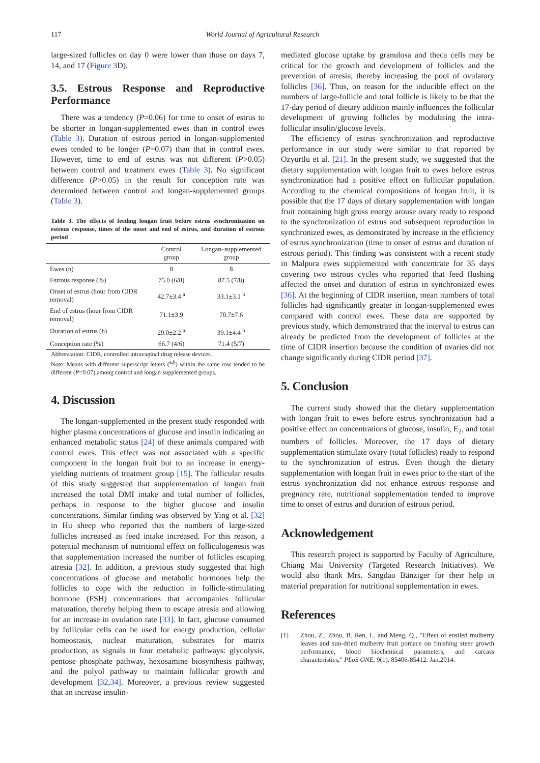117 World Journal of Agricultural Research
large-sized follicles on day 0 were lower than those on days 7, 14, and 17 (Figure 3 D).
3.5. Estrous Response and Reproductive Performance
There was a tendency (P=0.06) for time to onset of estrus to be shorter in longan-supplemented ewes than in control ewes (Table 3). Duration of estrous period in longan-supplemented ewes tended to be longer (P=0.07) than that in control ewes. However, time to end of estrus was not different (P>0.05) between control and treatment ewes (Table 3). No significant difference (P>0.05) in the result for conception rate was determined between control and longan-supplemented groups (Table 3).
Table 3. The effects of feeding longan fruit before estrus synchronization on estrous response, times of the onset and end of estrus, and duration of estrous period
| | Control group | Longan–supplemented group |
| --- | --- | --- |
| Ewes (n) | 8 | 8 |
| Estrous response (%) | 75.0 (6/8) | 87.5 (7/8) |
| Onset of estrus (hour from CIDR removal) | 42.7±3.4 <sup>a</sup> | 33.1±3.1 <sup>b</sup> |
| End of estrus (hour from CIDR removal) | 71.1±3.9 | 70.7±7.6 |
| Duration of estrus (h) | 29.0±2.2 <sup>a</sup> | 39.1±4.4 <sup>b</sup> |
| Conception rate (%) | 66.7 (4/6) | 71.4 (5/7) |
Abbreviation: CIDR, controlled intravaginal drug release devices.
Note: Means with different superscript letters (<sup>a,b</sup>) within the same row tended to be different (P=0.07) among control and longan-supplemented groups.
4. Discussion
The longan-supplemented in the present study responded with higher plasma concentrations of glucose and insulin indicating an enhanced metabolic status [24] of these animals compared with control ewes. This effect was not associated with a specific component in the longan fruit but to an increase in energy-yielding nutrients of treatment group [15]. The follicular results of this study suggested that supplementation of longan fruit increased the total DMI intake and total number of follicles, perhaps in response to the higher glucose and insulin concentrations. Similar finding was observed by Ying et al. [32] in Hu sheep who reported that the numbers of large-sized follicles increased as feed intake increased. For this reason, a potential mechanism of nutritional effect on folliculogenesis was that supplementation increased the number of follicles escaping atresia [32]. In addition, a previous study suggested that high concentrations of glucose and metabolic hormones help the follicles to cope with the reduction in follicle-stimulating hormone (FSH) concentrations that accompanies follicular maturation, thereby helping them to escape atresia and allowing for an increase in ovulation rate [33]. In fact, glucose consumed by follicular cells can be used for energy production, cellular homeostasis, nuclear maturation, substrates for matrix production, as signals in four metabolic pathways: glycolysis, pentose phosphate pathway, hexosamine biosynthesis pathway, and the polyol pathway to maintain follicular growth and development [32,34]. Moreover, a previous review suggested that an increase insulin-
mediated glucose uptake by granulosa and theca cells may be critical for the growth and development of follicles and the prevention of atresia, thereby increasing the pool of ovulatory follicles [36]. Thus, on reason for the inducible effect on the numbers of large-follicle and total follicle is likely to be that the 17-day period of dietary addition mainly influences the follicular development of growing follicles by modulating the intra-follicular insulin/glucose levels.
The efficiency of estrus synchronization and reproductive performance in our study were similar to that reported by Ozyurtlu et al. [21]. In the present study, we suggested that the dietary supplementation with longan fruit to ewes before estrus synchronization had a positive effect on follicular population. According to the chemical compositions of longan fruit, it is possible that the 17 days of dietary supplementation with longan fruit containing high gross energy arouse ovary ready to respond to the synchronization of estrus and subsequent reproduction in synchronized ewes, as demonstrated by increase in the efficiency of estrus synchronization (time to onset of estrus and duration of estrous period). This finding was consistent with a recent study in Malpura ewes supplemented with concentrate for 35 days covering two estrous cycles who reported that feed flushing affected the onset and duration of estrus in synchronized ewes [36]. At the beginning of CIDR insertion, mean numbers of total follicles had significantly greater in longan-supplemented ewes compared with control ewes. These data are supported by previous study, which demonstrated that the interval to estrus can already be predicted from the development of follicles at the time of CIDR insertion because the condition of ovaries did not change significantly during CIDR period [37].
5. Conclusion
The current study showed that the dietary supplementation with longan fruit to ewes before estrus synchronization had a positive effect on concentrations of glucose, insulin, E<sub>2</sub>, and total numbers of follicles. Moreover, the 17 days of dietary supplementation stimulate ovary (total follicles) ready to respond to the synchronization of estrus. Even though the dietary supplementation with longan fruit in ewes prior to the start of the estrus synchronization did not enhance estrous response and pregnancy rate, nutritional supplementation tended to improve time to onset of estrus and duration of estrous period.
Acknowledgement
This research project is supported by Faculty of Agriculture, Chiang Mai University (Targeted Research Initiatives). We would also thank Mrs. Sängdao Bänziger for their help in material preparation for nutritional supplementation in ewes.
References
[1] Zhou, Z., Zhou, B. Ren, L. and Meng, Q., "Effect of ensiled mulberry leaves and sun-dried mulberry fruit pomace on finishing steer growth performance, blood biochemical parameters, and carcass characteristics," PLoS ONE, 9(1). 85406-85412. Jan.2014.